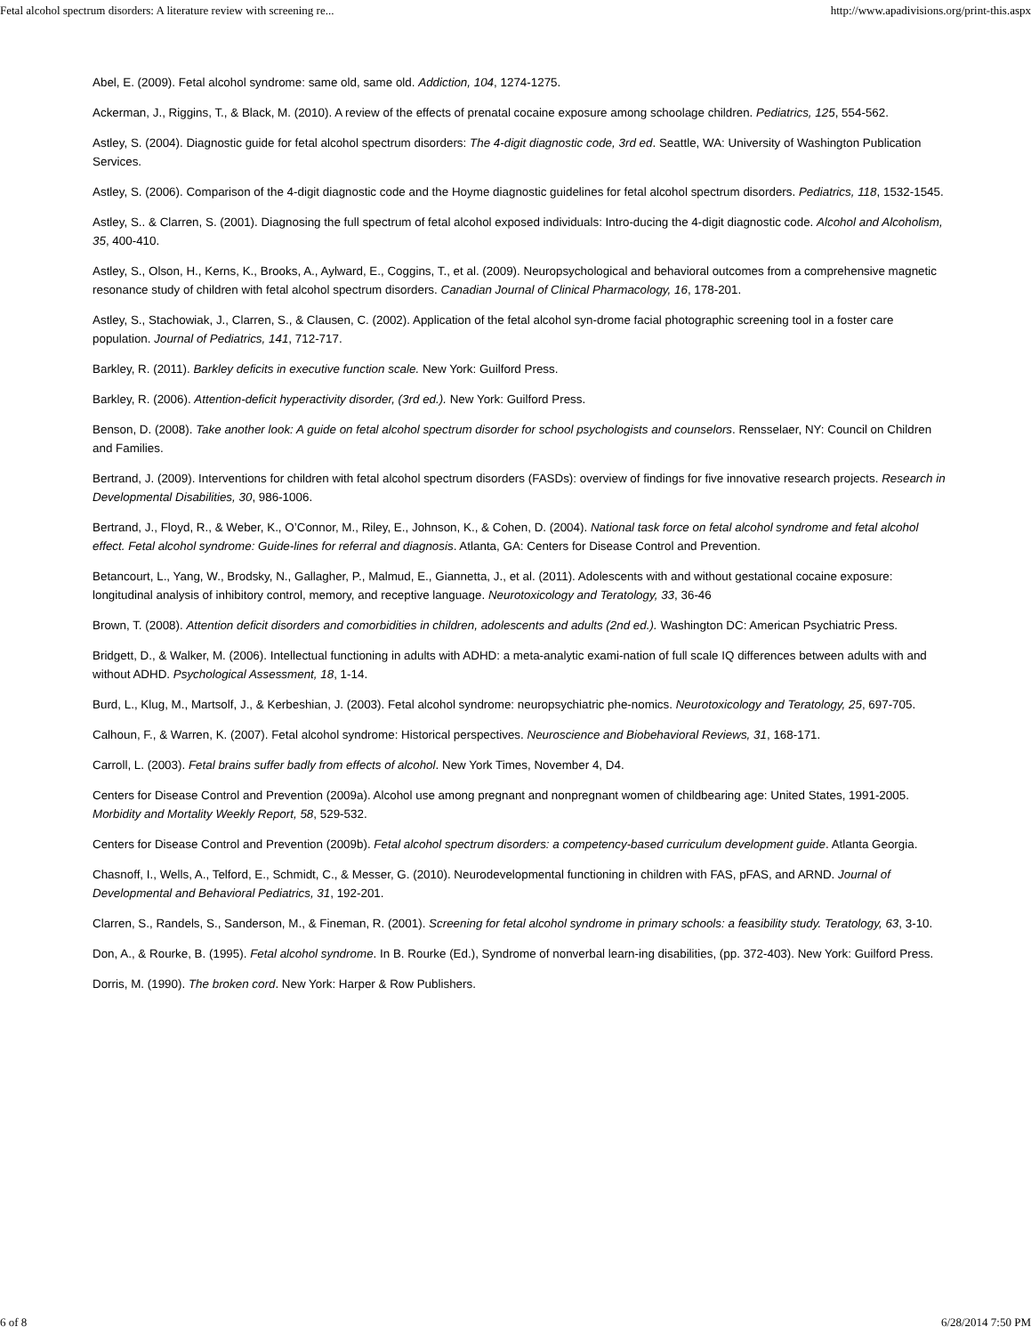Fetal alcohol spectrum disorders: A literature review with screening re... http://www.apadivisions.org/print-this.aspx
Abel, E. (2009). Fetal alcohol syndrome: same old, same old. Addiction, 104, 1274-1275.
Ackerman, J., Riggins, T., & Black, M. (2010). A review of the effects of prenatal cocaine exposure among schoolage children. Pediatrics, 125, 554-562.
Astley, S. (2004). Diagnostic guide for fetal alcohol spectrum disorders: The 4-digit diagnostic code, 3rd ed. Seattle, WA: University of Washington Publication Services.
Astley, S. (2006). Comparison of the 4-digit diagnostic code and the Hoyme diagnostic guidelines for fetal alcohol spectrum disorders. Pediatrics, 118, 1532-1545.
Astley, S.. & Clarren, S. (2001). Diagnosing the full spectrum of fetal alcohol exposed individuals: Intro-ducing the 4-digit diagnostic code. Alcohol and Alcoholism, 35, 400-410.
Astley, S., Olson, H., Kerns, K., Brooks, A., Aylward, E., Coggins, T., et al. (2009). Neuropsychological and behavioral outcomes from a comprehensive magnetic resonance study of children with fetal alcohol spectrum disorders. Canadian Journal of Clinical Pharmacology, 16, 178-201.
Astley, S., Stachowiak, J., Clarren, S., & Clausen, C. (2002). Application of the fetal alcohol syn-drome facial photographic screening tool in a foster care population. Journal of Pediatrics, 141, 712-717.
Barkley, R. (2011). Barkley deficits in executive function scale. New York: Guilford Press.
Barkley, R. (2006). Attention-deficit hyperactivity disorder, (3rd ed.). New York: Guilford Press.
Benson, D. (2008). Take another look: A guide on fetal alcohol spectrum disorder for school psychologists and counselors. Rensselaer, NY: Council on Children and Families.
Bertrand, J. (2009). Interventions for children with fetal alcohol spectrum disorders (FASDs): overview of findings for five innovative research projects. Research in Developmental Disabilities, 30, 986-1006.
Bertrand, J., Floyd, R., & Weber, K., O’Connor, M., Riley, E., Johnson, K., & Cohen, D. (2004). National task force on fetal alcohol syndrome and fetal alcohol effect. Fetal alcohol syndrome: Guide-lines for referral and diagnosis. Atlanta, GA: Centers for Disease Control and Prevention.
Betancourt, L., Yang, W., Brodsky, N., Gallagher, P., Malmud, E., Giannetta, J., et al. (2011). Adolescents with and without gestational cocaine exposure: longitudinal analysis of inhibitory control, memory, and receptive language. Neurotoxicology and Teratology, 33, 36-46
Brown, T. (2008). Attention deficit disorders and comorbidities in children, adolescents and adults (2nd ed.). Washington DC: American Psychiatric Press.
Bridgett, D., & Walker, M. (2006). Intellectual functioning in adults with ADHD: a meta-analytic exami-nation of full scale IQ differences between adults with and without ADHD. Psychological Assessment, 18, 1-14.
Burd, L., Klug, M., Martsolf, J., & Kerbeshian, J. (2003). Fetal alcohol syndrome: neuropsychiatric phe-nomics. Neurotoxicology and Teratology, 25, 697-705.
Calhoun, F., & Warren, K. (2007). Fetal alcohol syndrome: Historical perspectives. Neuroscience and Biobehavioral Reviews, 31, 168-171.
Carroll, L. (2003). Fetal brains suffer badly from effects of alcohol. New York Times, November 4, D4.
Centers for Disease Control and Prevention (2009a). Alcohol use among pregnant and nonpregnant women of childbearing age: United States, 1991-2005. Morbidity and Mortality Weekly Report, 58, 529-532.
Centers for Disease Control and Prevention (2009b). Fetal alcohol spectrum disorders: a competency-based curriculum development guide. Atlanta Georgia.
Chasnoff, I., Wells, A., Telford, E., Schmidt, C., & Messer, G. (2010). Neurodevelopmental functioning in children with FAS, pFAS, and ARND. Journal of Developmental and Behavioral Pediatrics, 31, 192-201.
Clarren, S., Randels, S., Sanderson, M., & Fineman, R. (2001). Screening for fetal alcohol syndrome in primary schools: a feasibility study. Teratology, 63, 3-10.
Don, A., & Rourke, B. (1995). Fetal alcohol syndrome. In B. Rourke (Ed.), Syndrome of nonverbal learn-ing disabilities, (pp. 372-403). New York: Guilford Press.
Dorris, M. (1990). The broken cord. New York: Harper & Row Publishers.
6 of 8 6/28/2014 7:50 PM